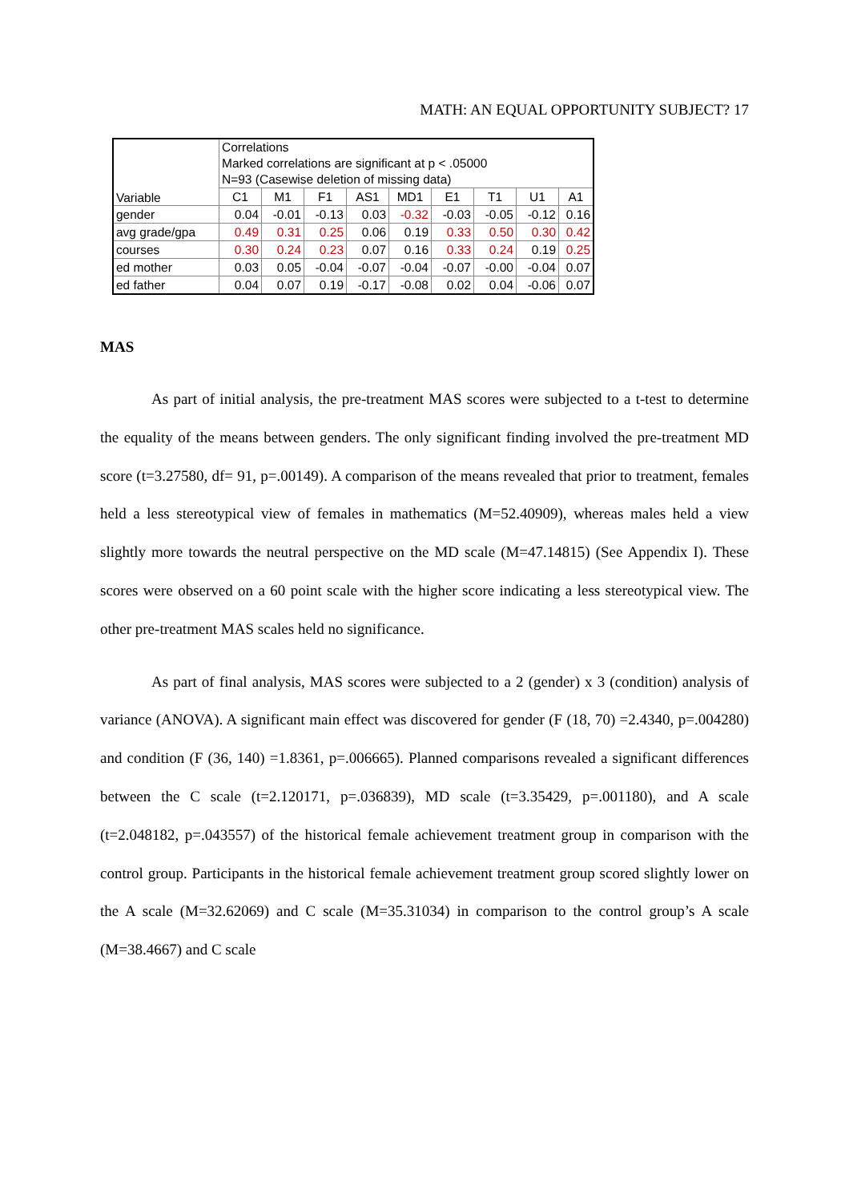MATH: AN EQUAL OPPORTUNITY SUBJECT? 17
| Variable | Correlations Marked correlations are significant at p < .05000 N=93 (Casewise deletion of missing data) | | | | | | | | |
| --- | --- | --- | --- | --- | --- | --- | --- | --- | --- |
| | C1 | M1 | F1 | AS1 | MD1 | E1 | T1 | U1 | A1 |
| gender | 0.04 | -0.01 | -0.13 | 0.03 | -0.32 | -0.03 | -0.05 | -0.12 | 0.16 |
| avg grade/gpa | 0.49 | 0.31 | 0.25 | 0.06 | 0.19 | 0.33 | 0.50 | 0.30 | 0.42 |
| courses | 0.30 | 0.24 | 0.23 | 0.07 | 0.16 | 0.33 | 0.24 | 0.19 | 0.25 |
| ed mother | 0.03 | 0.05 | -0.04 | -0.07 | -0.04 | -0.07 | -0.00 | -0.04 | 0.07 |
| ed father | 0.04 | 0.07 | 0.19 | -0.17 | -0.08 | 0.02 | 0.04 | -0.06 | 0.07 |
MAS
As part of initial analysis, the pre-treatment MAS scores were subjected to a t-test to determine the equality of the means between genders. The only significant finding involved the pre-treatment MD score (t=3.27580, df= 91, p=.00149). A comparison of the means revealed that prior to treatment, females held a less stereotypical view of females in mathematics (M=52.40909), whereas males held a view slightly more towards the neutral perspective on the MD scale (M=47.14815) (See Appendix I). These scores were observed on a 60 point scale with the higher score indicating a less stereotypical view. The other pre-treatment MAS scales held no significance.
As part of final analysis, MAS scores were subjected to a 2 (gender) x 3 (condition) analysis of variance (ANOVA). A significant main effect was discovered for gender (F (18, 70) =2.4340, p=.004280) and condition (F (36, 140) =1.8361, p=.006665). Planned comparisons revealed a significant differences between the C scale (t=2.120171, p=.036839), MD scale (t=3.35429, p=.001180), and A scale (t=2.048182, p=.043557) of the historical female achievement treatment group in comparison with the control group. Participants in the historical female achievement treatment group scored slightly lower on the A scale (M=32.62069) and C scale (M=35.31034) in comparison to the control group’s A scale (M=38.4667) and C scale